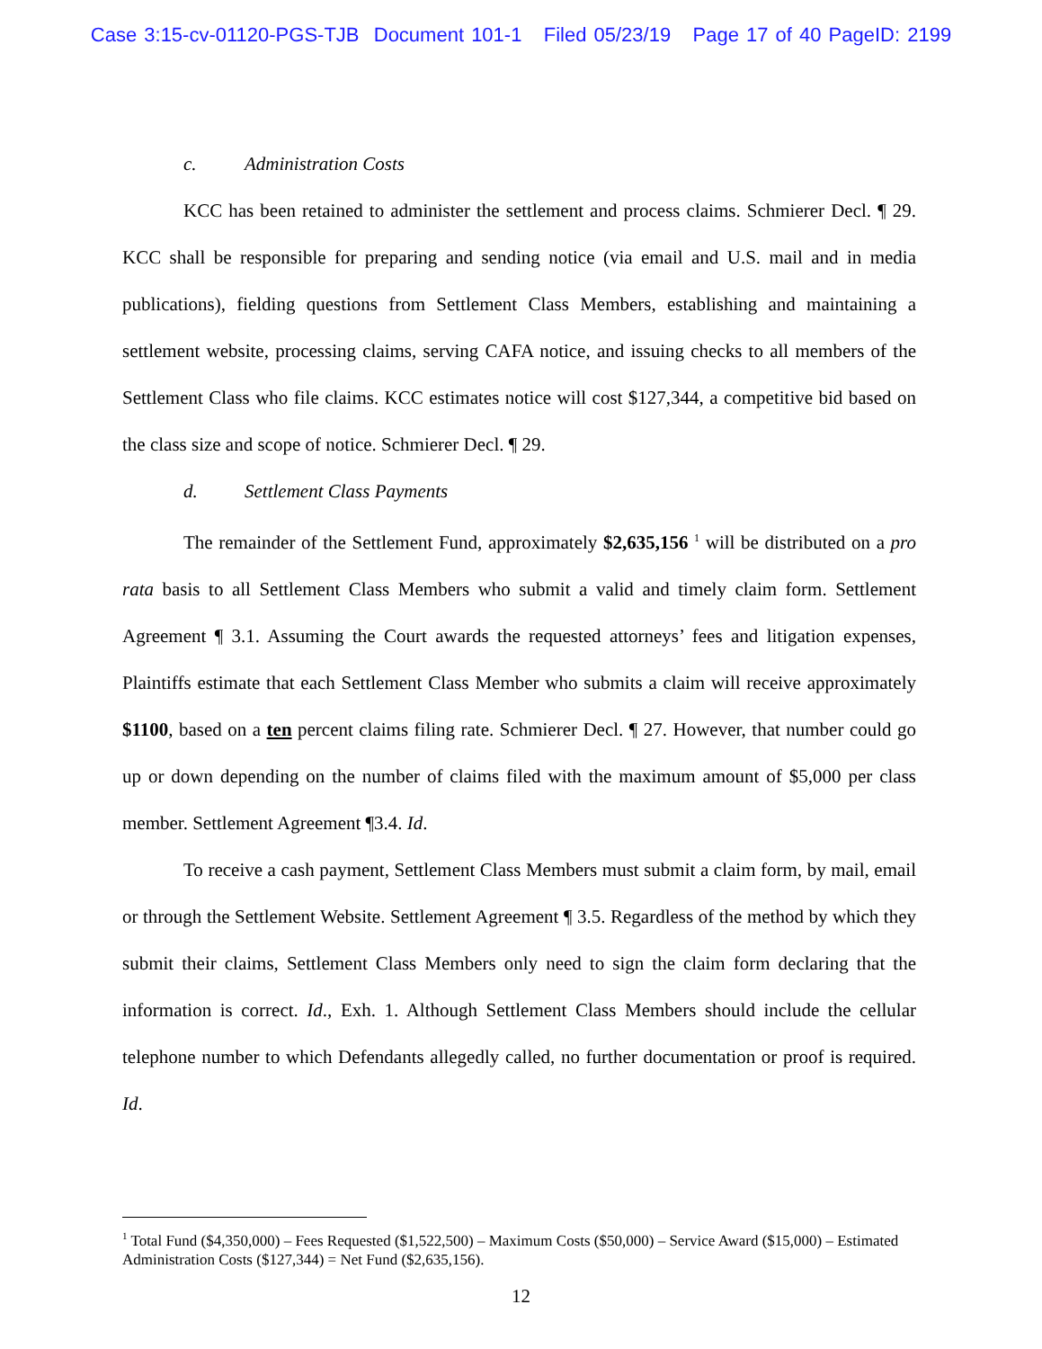Case 3:15-cv-01120-PGS-TJB Document 101-1 Filed 05/23/19 Page 17 of 40 PageID: 2199
c. Administration Costs
KCC has been retained to administer the settlement and process claims. Schmierer Decl. ¶ 29. KCC shall be responsible for preparing and sending notice (via email and U.S. mail and in media publications), fielding questions from Settlement Class Members, establishing and maintaining a settlement website, processing claims, serving CAFA notice, and issuing checks to all members of the Settlement Class who file claims. KCC estimates notice will cost $127,344, a competitive bid based on the class size and scope of notice. Schmierer Decl. ¶ 29.
d. Settlement Class Payments
The remainder of the Settlement Fund, approximately $2,635,156 <sup>1</sup> will be distributed on a pro rata basis to all Settlement Class Members who submit a valid and timely claim form. Settlement Agreement ¶ 3.1. Assuming the Court awards the requested attorneys’ fees and litigation expenses, Plaintiffs estimate that each Settlement Class Member who submits a claim will receive approximately $1100, based on a ten percent claims filing rate. Schmierer Decl. ¶ 27. However, that number could go up or down depending on the number of claims filed with the maximum amount of $5,000 per class member. Settlement Agreement ¶3.4. Id.
To receive a cash payment, Settlement Class Members must submit a claim form, by mail, email or through the Settlement Website. Settlement Agreement ¶ 3.5. Regardless of the method by which they submit their claims, Settlement Class Members only need to sign the claim form declaring that the information is correct. Id., Exh. 1. Although Settlement Class Members should include the cellular telephone number to which Defendants allegedly called, no further documentation or proof is required. Id.
<sup>1</sup> Total Fund ($4,350,000) – Fees Requested ($1,522,500) – Maximum Costs ($50,000) – Service Award ($15,000) – Estimated Administration Costs ($127,344) = Net Fund ($2,635,156).
12